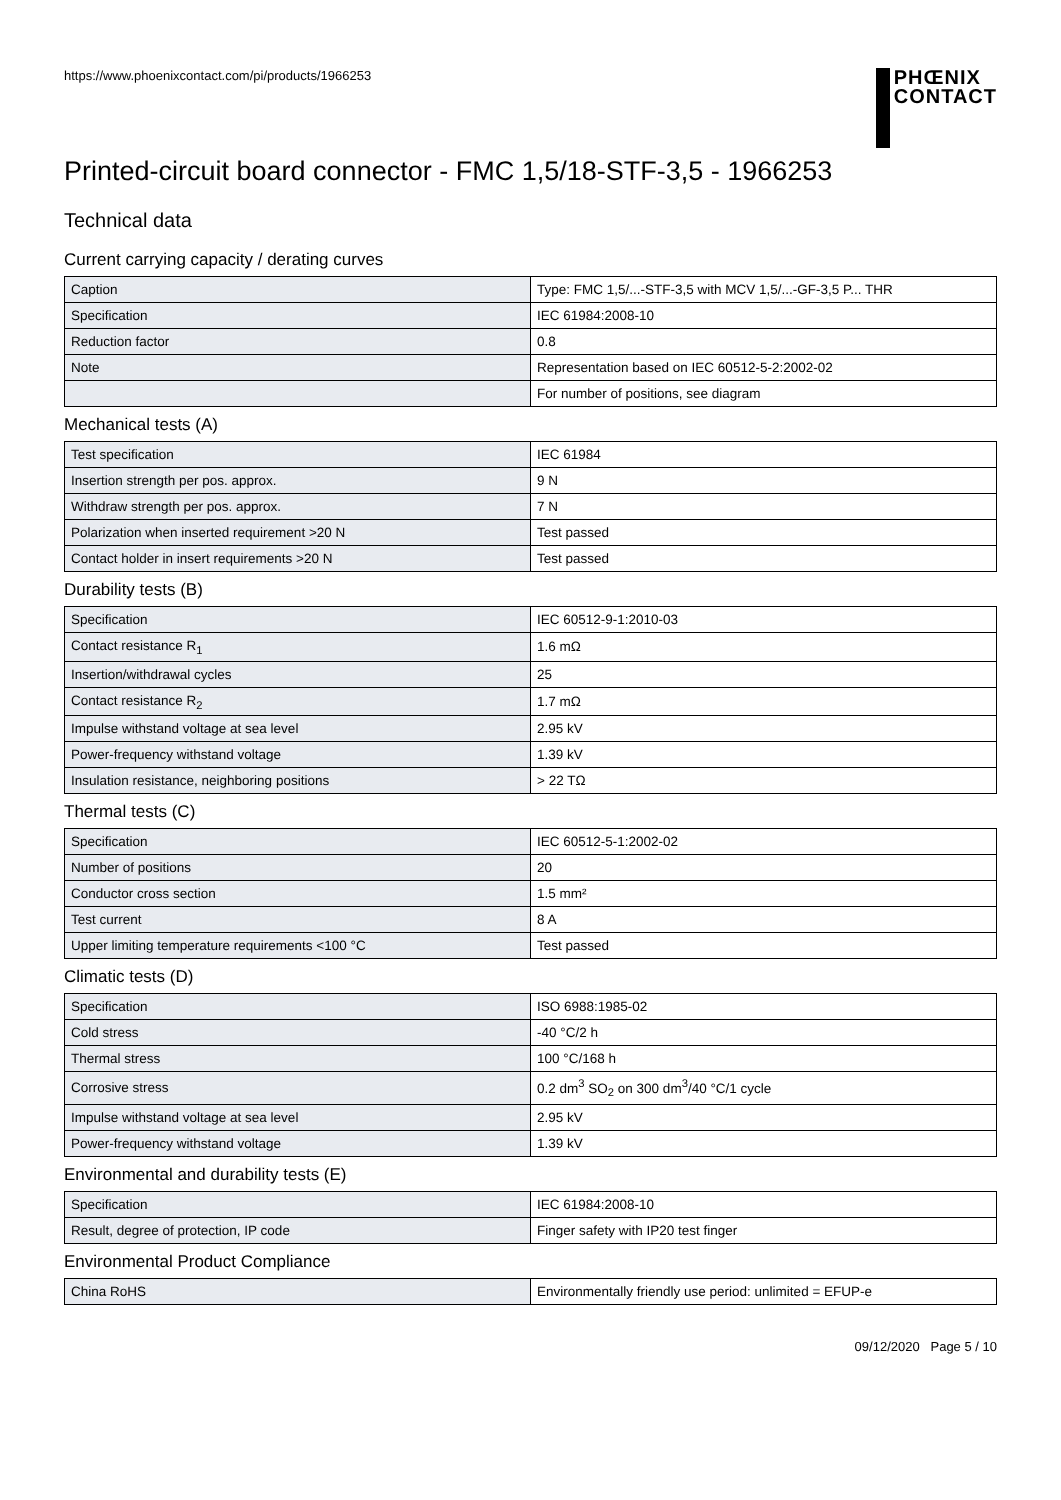https://www.phoenixcontact.com/pi/products/1966253
PHŒNIX
CONTACT
Printed-circuit board connector - FMC 1,5/18-STF-3,5 - 1966253
Technical data
Current carrying capacity / derating curves
| Caption | Type: FMC 1,5/...-STF-3,5 with MCV 1,5/...-GF-3,5 P... THR |
| Specification | IEC 61984:2008-10 |
| Reduction factor | 0.8 |
| Note | Representation based on IEC 60512-5-2:2002-02 |
| | For number of positions, see diagram |
Mechanical tests (A)
| Test specification | IEC 61984 |
| Insertion strength per pos. approx. | 9 N |
| Withdraw strength per pos. approx. | 7 N |
| Polarization when inserted requirement >20 N | Test passed |
| Contact holder in insert requirements >20 N | Test passed |
Durability tests (B)
| Specification | IEC 60512-9-1:2010-03 |
| Contact resistance R<sub>1</sub> | 1.6 mΩ |
| Insertion/withdrawal cycles | 25 |
| Contact resistance R<sub>2</sub> | 1.7 mΩ |
| Impulse withstand voltage at sea level | 2.95 kV |
| Power-frequency withstand voltage | 1.39 kV |
| Insulation resistance, neighboring positions | > 22 TΩ |
Thermal tests (C)
| Specification | IEC 60512-5-1:2002-02 |
| Number of positions | 20 |
| Conductor cross section | 1.5 mm² |
| Test current | 8 A |
| Upper limiting temperature requirements <100 °C | Test passed |
Climatic tests (D)
| Specification | ISO 6988:1985-02 |
| Cold stress | -40 °C/2 h |
| Thermal stress | 100 °C/168 h |
| Corrosive stress | 0.2 dm<sup>3</sup> SO<sub>2</sub> on 300 dm<sup>3</sup>/40 °C/1 cycle |
| Impulse withstand voltage at sea level | 2.95 kV |
| Power-frequency withstand voltage | 1.39 kV |
Environmental and durability tests (E)
| Specification | IEC 61984:2008-10 |
| Result, degree of protection, IP code | Finger safety with IP20 test finger |
Environmental Product Compliance
| China RoHS | Environmentally friendly use period: unlimited = EFUP-e |
09/12/2020 Page 5 / 10